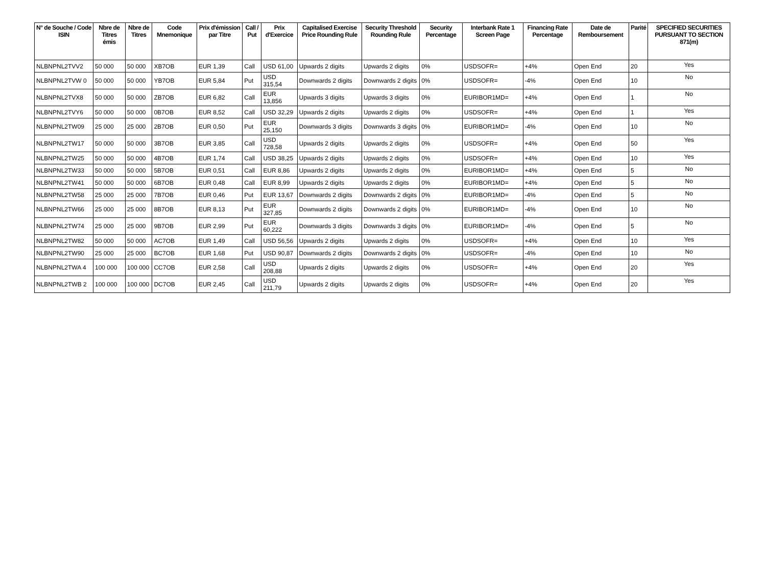| N° de Souche / Code ISIN | Nbre de Titres émis | Nbre de Titres | Code Mnemonique | Prix d'émission par Titre | Call / Put | Prix d'Exercice | Capitalised Exercise Price Rounding Rule | Security Threshold Rounding Rule | Security Percentage | Interbank Rate 1 Screen Page | Financing Rate Percentage | Date de Remboursement | Parité | SPECIFIED SECURITIES PURSUANT TO SECTION 871(m) |
| --- | --- | --- | --- | --- | --- | --- | --- | --- | --- | --- | --- | --- | --- | --- |
| NLBNPNL2TVV2 | 50 000 | 50 000 | XB7OB | EUR 1,39 | Call | USD 61,00 | Upwards 2 digits | Upwards 2 digits | 0% | USDSOFR= | +4% | Open End | 20 | Yes |
| NLBNPNL2TVW 0 | 50 000 | 50 000 | YB7OB | EUR 5,84 | Put | USD 315,54 | Downwards 2 digits | Downwards 2 digits | 0% | USDSOFR= | -4% | Open End | 10 | No |
| NLBNPNL2TVX8 | 50 000 | 50 000 | ZB7OB | EUR 6,82 | Call | EUR 13,856 | Upwards 3 digits | Upwards 3 digits | 0% | EURIBOR1MD= | +4% | Open End | 1 | No |
| NLBNPNL2TVY6 | 50 000 | 50 000 | 0B7OB | EUR 8,52 | Call | USD 32,29 | Upwards 2 digits | Upwards 2 digits | 0% | USDSOFR= | +4% | Open End | 1 | Yes |
| NLBNPNL2TW09 | 25 000 | 25 000 | 2B7OB | EUR 0,50 | Put | EUR 25,150 | Downwards 3 digits | Downwards 3 digits | 0% | EURIBOR1MD= | -4% | Open End | 10 | No |
| NLBNPNL2TW17 | 50 000 | 50 000 | 3B7OB | EUR 3,85 | Call | USD 728,58 | Upwards 2 digits | Upwards 2 digits | 0% | USDSOFR= | +4% | Open End | 50 | Yes |
| NLBNPNL2TW25 | 50 000 | 50 000 | 4B7OB | EUR 1,74 | Call | USD 38,25 | Upwards 2 digits | Upwards 2 digits | 0% | USDSOFR= | +4% | Open End | 10 | Yes |
| NLBNPNL2TW33 | 50 000 | 50 000 | 5B7OB | EUR 0,51 | Call | EUR 8,86 | Upwards 2 digits | Upwards 2 digits | 0% | EURIBOR1MD= | +4% | Open End | 5 | No |
| NLBNPNL2TW41 | 50 000 | 50 000 | 6B7OB | EUR 0,48 | Call | EUR 8,99 | Upwards 2 digits | Upwards 2 digits | 0% | EURIBOR1MD= | +4% | Open End | 5 | No |
| NLBNPNL2TW58 | 25 000 | 25 000 | 7B7OB | EUR 0,46 | Put | EUR 13,67 | Downwards 2 digits | Downwards 2 digits | 0% | EURIBOR1MD= | -4% | Open End | 5 | No |
| NLBNPNL2TW66 | 25 000 | 25 000 | 8B7OB | EUR 8,13 | Put | EUR 327,85 | Downwards 2 digits | Downwards 2 digits | 0% | EURIBOR1MD= | -4% | Open End | 10 | No |
| NLBNPNL2TW74 | 25 000 | 25 000 | 9B7OB | EUR 2,99 | Put | EUR 60,222 | Downwards 3 digits | Downwards 3 digits | 0% | EURIBOR1MD= | -4% | Open End | 5 | No |
| NLBNPNL2TW82 | 50 000 | 50 000 | AC7OB | EUR 1,49 | Call | USD 56,56 | Upwards 2 digits | Upwards 2 digits | 0% | USDSOFR= | +4% | Open End | 10 | Yes |
| NLBNPNL2TW90 | 25 000 | 25 000 | BC7OB | EUR 1,68 | Put | USD 90,87 | Downwards 2 digits | Downwards 2 digits | 0% | USDSOFR= | -4% | Open End | 10 | No |
| NLBNPNL2TWA 4 | 100 000 | 100 000 | CC7OB | EUR 2,58 | Call | USD 208,88 | Upwards 2 digits | Upwards 2 digits | 0% | USDSOFR= | +4% | Open End | 20 | Yes |
| NLBNPNL2TWB 2 | 100 000 | 100 000 | DC7OB | EUR 2,45 | Call | USD 211,79 | Upwards 2 digits | Upwards 2 digits | 0% | USDSOFR= | +4% | Open End | 20 | Yes |